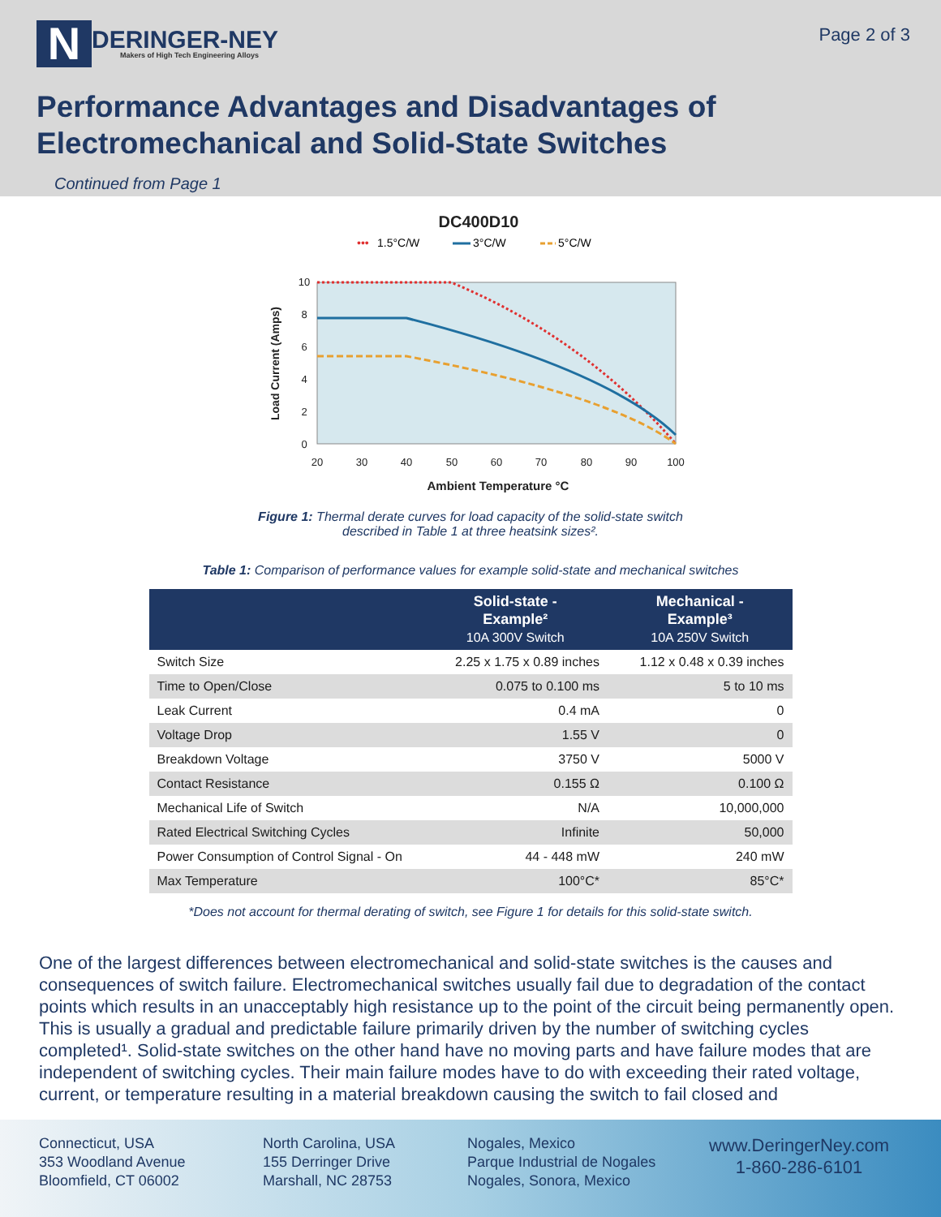N
DERINGER-NEY
Makers of High Tech Engineering Alloys
Page 2 of 3
Performance Advantages and Disadvantages of
Electromechanical and Solid-State Switches
Continued from Page 1
DC400D10
•••
1.5°C/W
3°C/W
5°C/W
20
30
40
50
60
70
80
90
100
10
8
6
4
2
0
Ambient Temperature °C
Load Current (Amps)
Figure 1: Thermal derate curves for load capacity of the solid-state switch
described in Table 1 at three heatsink sizes².
Table 1: Comparison of performance values for example solid-state and mechanical switches
| | Solid-state - Example² 10A 300V Switch | Mechanical - Example³ 10A 250V Switch |
| --- | --- | --- |
| Switch Size | 2.25 x 1.75 x 0.89 inches | 1.12 x 0.48 x 0.39 inches |
| Time to Open/Close | 0.075 to 0.100 ms | 5 to 10 ms |
| Leak Current | 0.4 mA | 0 |
| Voltage Drop | 1.55 V | 0 |
| Breakdown Voltage | 3750 V | 5000 V |
| Contact Resistance | 0.155 Ω | 0.100 Ω |
| Mechanical Life of Switch | N/A | 10,000,000 |
| Rated Electrical Switching Cycles | Infinite | 50,000 |
| Power Consumption of Control Signal - On | 44 - 448 mW | 240 mW |
| Max Temperature | 100°C* | 85°C* |
*Does not account for thermal derating of switch, see Figure 1 for details for this solid-state switch.
One of the largest differences between electromechanical and solid-state switches is the causes and consequences of switch failure. Electromechanical switches usually fail due to degradation of the contact points which results in an unacceptably high resistance up to the point of the circuit being permanently open. This is usually a gradual and predictable failure primarily driven by the number of switching cycles completed¹. Solid-state switches on the other hand have no moving parts and have failure modes that are independent of switching cycles. Their main failure modes have to do with exceeding their rated voltage, current, or temperature resulting in a material breakdown causing the switch to fail closed and
Connecticut, USA
353 Woodland Avenue
Bloomfield, CT 06002
North Carolina, USA
155 Derringer Drive
Marshall, NC 28753
Nogales, Mexico
Parque Industrial de Nogales
Nogales, Sonora, Mexico
www.DeringerNey.com
1-860-286-6101